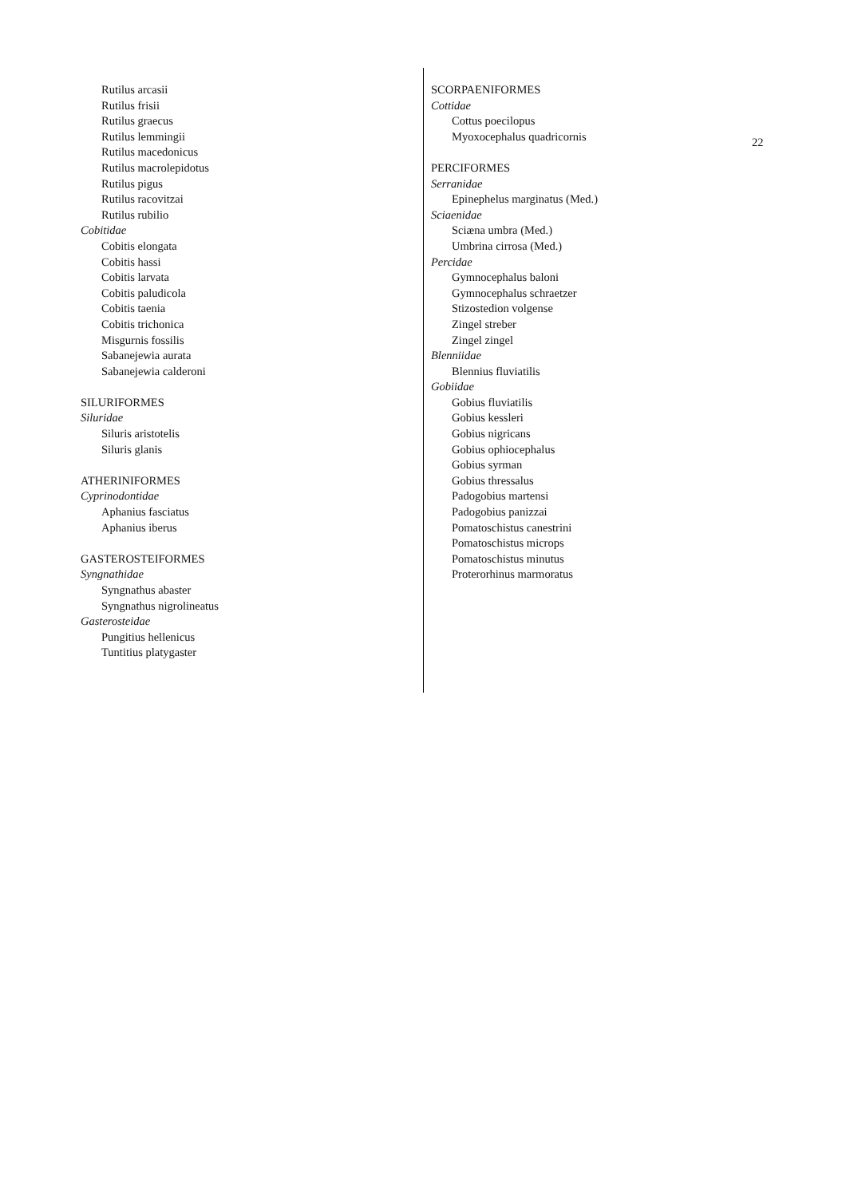22
Rutilus arcasii
Rutilus frisii
Rutilus graecus
Rutilus lemmingii
Rutilus macedonicus
Rutilus macrolepidotus
Rutilus pigus
Rutilus racovitzai
Rutilus rubilio
Cobitidae
Cobitis elongata
Cobitis hassi
Cobitis larvata
Cobitis paludicola
Cobitis taenia
Cobitis trichonica
Misgurnis fossilis
Sabanejewia aurata
Sabanejewia calderoni
SILURIFORMES
Siluridae
Siluris aristotelis
Siluris glanis
ATHERINIFORMES
Cyprinodontidae
Aphanius fasciatus
Aphanius iberus
GASTEROSTEIFORMES
Syngnathidae
Syngnathus abaster
Syngnathus nigrolineatus
Gasterosteidae
Pungitius hellenicus
Tuntitius platygaster
SCORPAENIFORMES
Cottidae
Cottus poecilopus
Myoxocephalus quadricornis
PERCIFORMES
Serranidae
Epinephelus marginatus (Med.)
Sciaenidae
Sciæna umbra (Med.)
Umbrina cirrosa (Med.)
Percidae
Gymnocephalus baloni
Gymnocephalus schraetzer
Stizostedion volgense
Zingel streber
Zingel zingel
Blenniidae
Blennius fluviatilis
Gobiidae
Gobius fluviatilis
Gobius kessleri
Gobius nigricans
Gobius ophiocephalus
Gobius syrman
Gobius thressalus
Padogobius martensi
Padogobius panizzai
Pomatoschistus canestrini
Pomatoschistus microps
Pomatoschistus minutus
Proterorhinus marmoratus